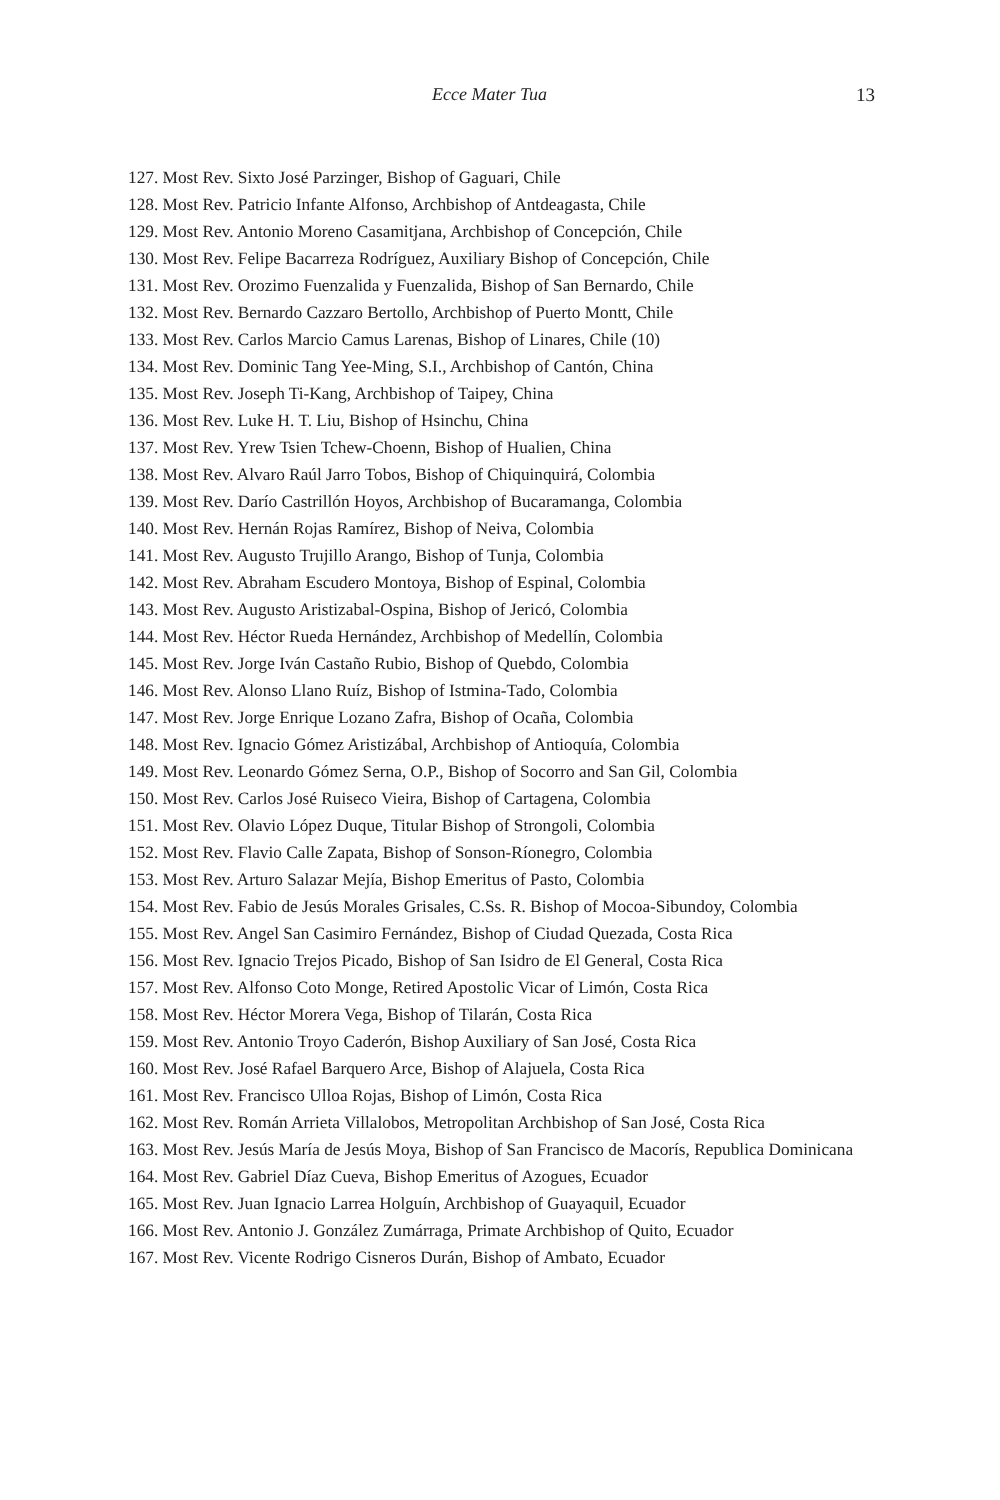Ecce Mater Tua 13
127. Most Rev. Sixto José Parzinger, Bishop of Gaguari, Chile
128. Most Rev. Patricio Infante Alfonso, Archbishop of Antdeagasta, Chile
129. Most Rev. Antonio Moreno Casamitjana, Archbishop of Concepción, Chile
130. Most Rev. Felipe Bacarreza Rodríguez, Auxiliary Bishop of Concepción, Chile
131. Most Rev. Orozimo Fuenzalida y Fuenzalida, Bishop of San Bernardo, Chile
132. Most Rev. Bernardo Cazzaro Bertollo, Archbishop of Puerto Montt, Chile
133. Most Rev. Carlos Marcio Camus Larenas, Bishop of Linares, Chile (10)
134. Most Rev. Dominic Tang Yee-Ming, S.I., Archbishop of Cantón, China
135. Most Rev. Joseph Ti-Kang, Archbishop of Taipey, China
136. Most Rev. Luke H. T. Liu, Bishop of Hsinchu, China
137. Most Rev. Yrew Tsien Tchew-Choenn, Bishop of Hualien, China
138. Most Rev. Alvaro Raúl Jarro Tobos, Bishop of Chiquinquirá, Colombia
139. Most Rev. Darío Castrillón Hoyos, Archbishop of Bucaramanga, Colombia
140. Most Rev. Hernán Rojas Ramírez, Bishop of Neiva, Colombia
141. Most Rev. Augusto Trujillo Arango, Bishop of Tunja, Colombia
142. Most Rev. Abraham Escudero Montoya, Bishop of Espinal, Colombia
143. Most Rev. Augusto Aristizabal-Ospina, Bishop of Jericó, Colombia
144. Most Rev. Héctor Rueda Hernández, Archbishop of Medellín, Colombia
145. Most Rev. Jorge Iván Castaño Rubio, Bishop of Quebdo, Colombia
146. Most Rev. Alonso Llano Ruíz, Bishop of Istmina-Tado, Colombia
147. Most Rev. Jorge Enrique Lozano Zafra, Bishop of Ocaña, Colombia
148. Most Rev. Ignacio Gómez Aristizábal, Archbishop of Antioquía, Colombia
149. Most Rev. Leonardo Gómez Serna, O.P., Bishop of Socorro and San Gil, Colombia
150. Most Rev. Carlos José Ruiseco Vieira, Bishop of Cartagena, Colombia
151. Most Rev. Olavio López Duque, Titular Bishop of Strongoli, Colombia
152. Most Rev. Flavio Calle Zapata, Bishop of Sonson-Ríonegro, Colombia
153. Most Rev. Arturo Salazar Mejía, Bishop Emeritus of Pasto, Colombia
154. Most Rev. Fabio de Jesús Morales Grisales, C.Ss. R. Bishop of Mocoa-Sibundoy, Colombia
155. Most Rev. Angel San Casimiro Fernández, Bishop of Ciudad Quezada, Costa Rica
156. Most Rev. Ignacio Trejos Picado, Bishop of San Isidro de El General, Costa Rica
157. Most Rev. Alfonso Coto Monge, Retired Apostolic Vicar of Limón, Costa Rica
158. Most Rev. Héctor Morera Vega, Bishop of Tilarán, Costa Rica
159. Most Rev. Antonio Troyo Caderón, Bishop Auxiliary of San José, Costa Rica
160. Most Rev. José Rafael Barquero Arce, Bishop of Alajuela, Costa Rica
161. Most Rev. Francisco Ulloa Rojas, Bishop of Limón, Costa Rica
162. Most Rev. Román Arrieta Villalobos, Metropolitan Archbishop of San José, Costa Rica
163. Most Rev. Jesús María de Jesús Moya, Bishop of San Francisco de Macorís, Republica Dominicana
164. Most Rev. Gabriel Díaz Cueva, Bishop Emeritus of Azogues, Ecuador
165. Most Rev. Juan Ignacio Larrea Holguín, Archbishop of Guayaquil, Ecuador
166. Most Rev. Antonio J. González Zumárraga, Primate Archbishop of Quito, Ecuador
167. Most Rev. Vicente Rodrigo Cisneros Durán, Bishop of Ambato, Ecuador